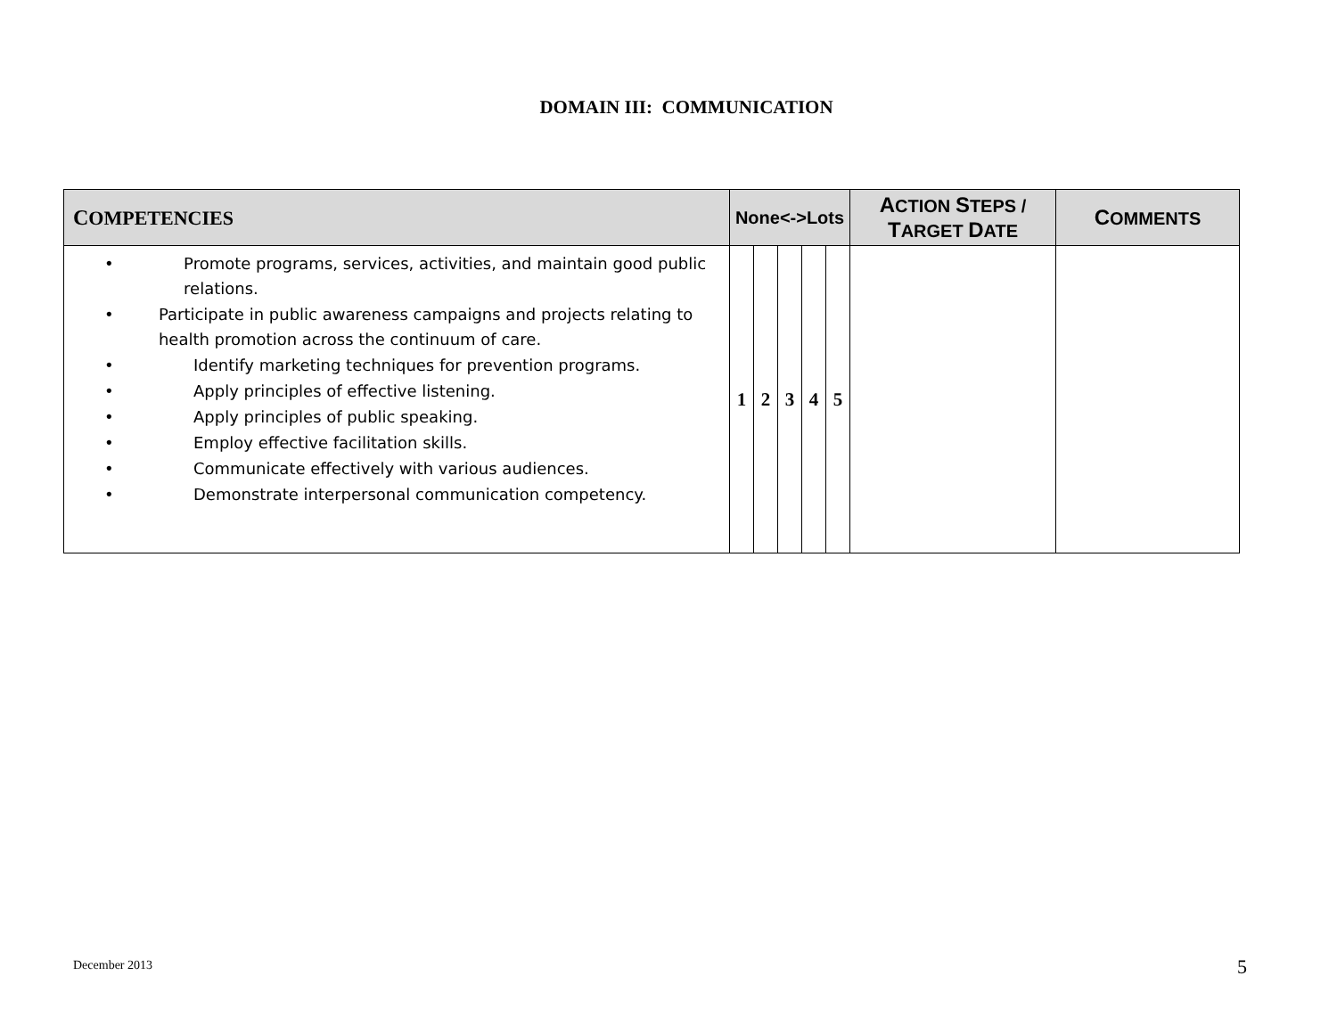DOMAIN III: COMMUNICATION
| C OMPETENCIES | None<->Lots | | | | | A CTION S TEPS / T ARGET D ATE | C OMMENTS |
| --- | --- | --- | --- | --- | --- | --- | --- |
| • Promote programs, services, activities, and maintain good public relations. • Participate in public awareness campaigns and projects relating to health promotion across the continuum of care. • Identify marketing techniques for prevention programs. • Apply principles of effective listening. • Apply principles of public speaking. • Employ effective facilitation skills. • Communicate effectively with various audiences. • Demonstrate interpersonal communication competency. | 1 | 2 | 3 | 4 | 5 | | |
December 2013 5